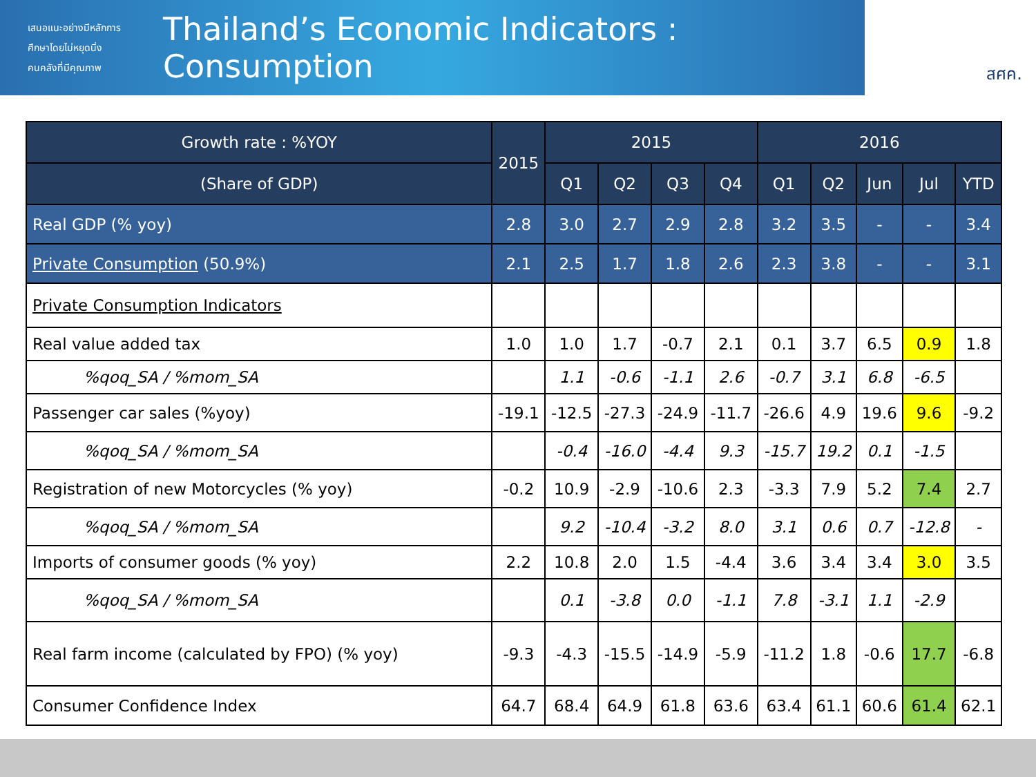เสนอแนะอย่างมีหลักการ
ศึกษาโดยไม่หยุดนิ่ง
คนคลังที่มีคุณภาพ
Thailand’s Economic Indicators : Consumption
สศค.
| Growth rate : %YOY | 2015 | 2015 | | | | 2016 | | | | |
| --- | --- | --- | --- | --- | --- | --- | --- | --- | --- | --- |
| (Share of GDP) | | Q1 | Q2 | Q3 | Q4 | Q1 | Q2 | Jun | Jul | YTD |
| Real GDP (% yoy) | 2.8 | 3.0 | 2.7 | 2.9 | 2.8 | 3.2 | 3.5 | - | - | 3.4 |
| Private Consumption (50.9%) | 2.1 | 2.5 | 1.7 | 1.8 | 2.6 | 2.3 | 3.8 | - | - | 3.1 |
| Private Consumption Indicators | | | | | | | | | | |
| Real value added tax | 1.0 | 1.0 | 1.7 | -0.7 | 2.1 | 0.1 | 3.7 | 6.5 | 0.9 | 1.8 |
| %qoq_SA / %mom_SA | | 1.1 | -0.6 | -1.1 | 2.6 | -0.7 | 3.1 | 6.8 | -6.5 | |
| Passenger car sales (%yoy) | -19.1 | -12.5 | -27.3 | -24.9 | -11.7 | -26.6 | 4.9 | 19.6 | 9.6 | -9.2 |
| %qoq_SA / %mom_SA | | -0.4 | -16.0 | -4.4 | 9.3 | -15.7 | 19.2 | 0.1 | -1.5 | |
| Registration of new Motorcycles (% yoy) | -0.2 | 10.9 | -2.9 | -10.6 | 2.3 | -3.3 | 7.9 | 5.2 | 7.4 | 2.7 |
| %qoq_SA / %mom_SA | | 9.2 | -10.4 | -3.2 | 8.0 | 3.1 | 0.6 | 0.7 | -12.8 | - |
| Imports of consumer goods (% yoy) | 2.2 | 10.8 | 2.0 | 1.5 | -4.4 | 3.6 | 3.4 | 3.4 | 3.0 | 3.5 |
| %qoq_SA / %mom_SA | | 0.1 | -3.8 | 0.0 | -1.1 | 7.8 | -3.1 | 1.1 | -2.9 | |
| Real farm income (calculated by FPO) (% yoy) | -9.3 | -4.3 | -15.5 | -14.9 | -5.9 | -11.2 | 1.8 | -0.6 | 17.7 | -6.8 |
| Consumer Confidence Index | 64.7 | 68.4 | 64.9 | 61.8 | 63.6 | 63.4 | 61.1 | 60.6 | 61.4 | 62.1 |